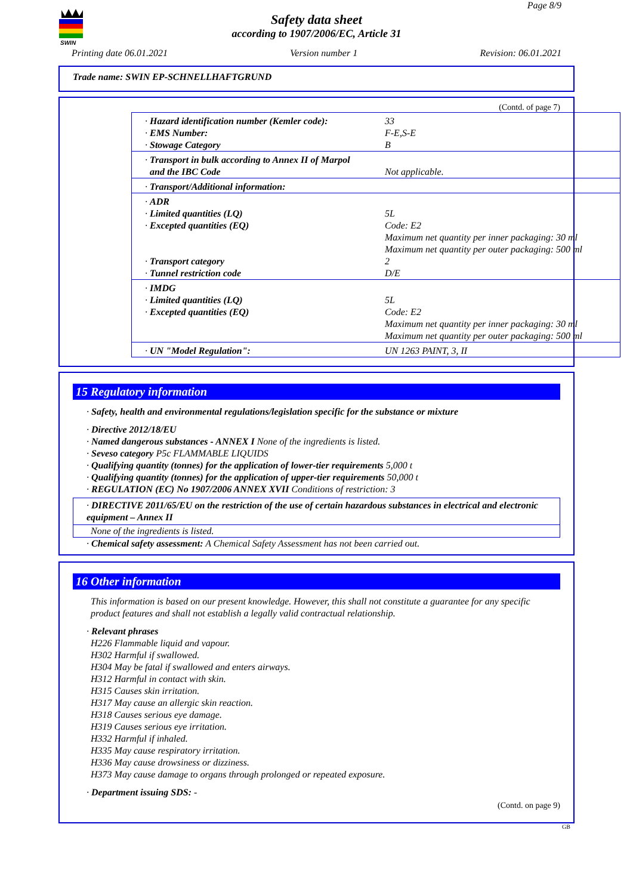SWIN
Page 8/9
Safety data sheet
according to 1907/2006/EC, Article 31
Printing date 06.01.2021 Version number 1 Revision: 06.01.2021
Trade name: SWIN EP-SCHNELLHAFTGRUND
(Contd. of page 7)
| · Hazard identification number (Kemler code): · EMS Number: · Stowage Category | 33 F-E,S-E B |
| · Transport in bulk according to Annex II of Marpol and the IBC Code | Not applicable. |
| · Transport/Additional information: | |
| · ADR · Limited quantities (LQ) · Excepted quantities (EQ) · Transport category · Tunnel restriction code | 5L Code: E2 Maximum net quantity per inner packaging: 30 ml Maximum net quantity per outer packaging: 500 ml 2 D/E |
| · IMDG · Limited quantities (LQ) · Excepted quantities (EQ) | 5L Code: E2 Maximum net quantity per inner packaging: 30 ml Maximum net quantity per outer packaging: 500 ml |
| · UN "Model Regulation": | UN 1263 PAINT, 3, II |
15 Regulatory information
· Safety, health and environmental regulations/legislation specific for the substance or mixture
· Directive 2012/18/EU
· Named dangerous substances - ANNEX I None of the ingredients is listed.
· Seveso category P5c FLAMMABLE LIQUIDS
· Qualifying quantity (tonnes) for the application of lower-tier requirements 5,000 t
· Qualifying quantity (tonnes) for the application of upper-tier requirements 50,000 t
· REGULATION (EC) No 1907/2006 ANNEX XVII Conditions of restriction: 3
· DIRECTIVE 2011/65/EU on the restriction of the use of certain hazardous substances in electrical and electronic equipment – Annex II
None of the ingredients is listed.
· Chemical safety assessment: A Chemical Safety Assessment has not been carried out.
16 Other information
This information is based on our present knowledge. However, this shall not constitute a guarantee for any specific product features and shall not establish a legally valid contractual relationship.
· Relevant phrases
H226 Flammable liquid and vapour.
H302 Harmful if swallowed.
H304 May be fatal if swallowed and enters airways.
H312 Harmful in contact with skin.
H315 Causes skin irritation.
H317 May cause an allergic skin reaction.
H318 Causes serious eye damage.
H319 Causes serious eye irritation.
H332 Harmful if inhaled.
H335 May cause respiratory irritation.
H336 May cause drowsiness or dizziness.
H373 May cause damage to organs through prolonged or repeated exposure.
· Department issuing SDS: -
(Contd. on page 9)
GB